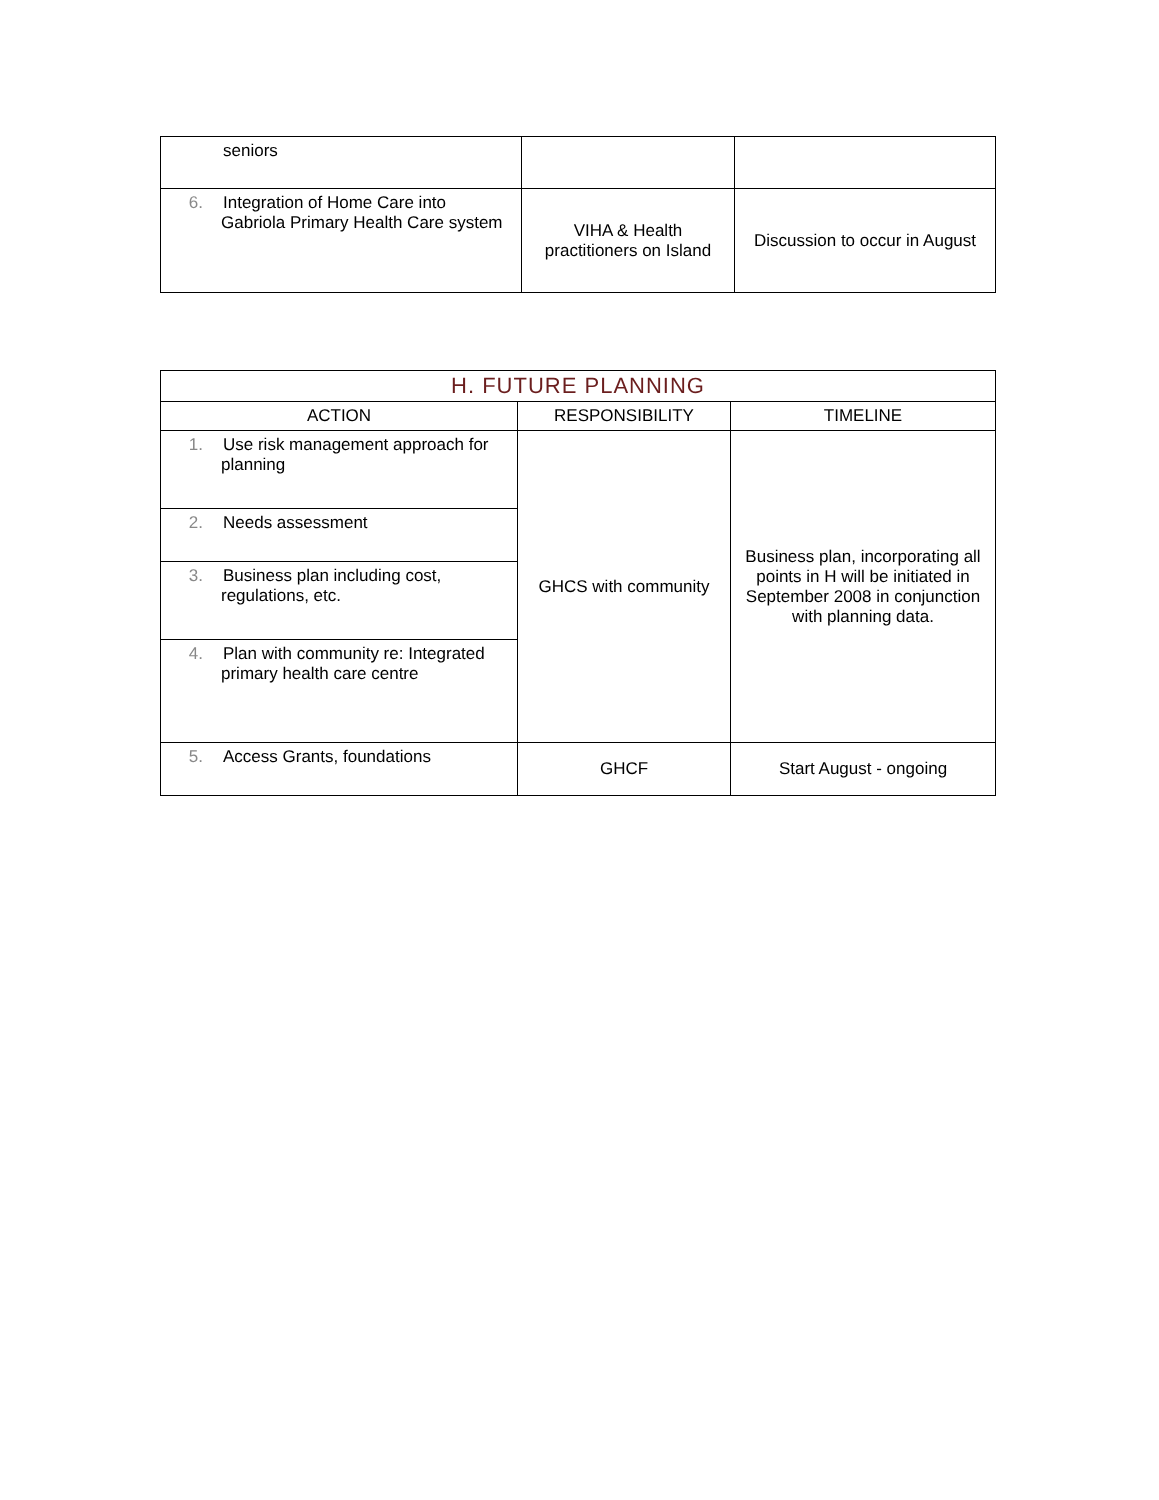| seniors | | |
| 6. Integration of Home Care into Gabriola Primary Health Care system | VIHA & Health practitioners on Island | Discussion to occur in August |
| H. FUTURE PLANNING | | |
| --- | --- | --- |
| ACTION | RESPONSIBILITY | TIMELINE |
| 1. Use risk management approach for planning | GHCS with community | Business plan, incorporating all points in H will be initiated in September 2008 in conjunction with planning data. |
| 2. Needs assessment | | |
| 3. Business plan including cost, regulations, etc. | | |
| 4. Plan with community re: Integrated primary health care centre | | |
| 5. Access Grants, foundations | GHCF | Start August - ongoing |